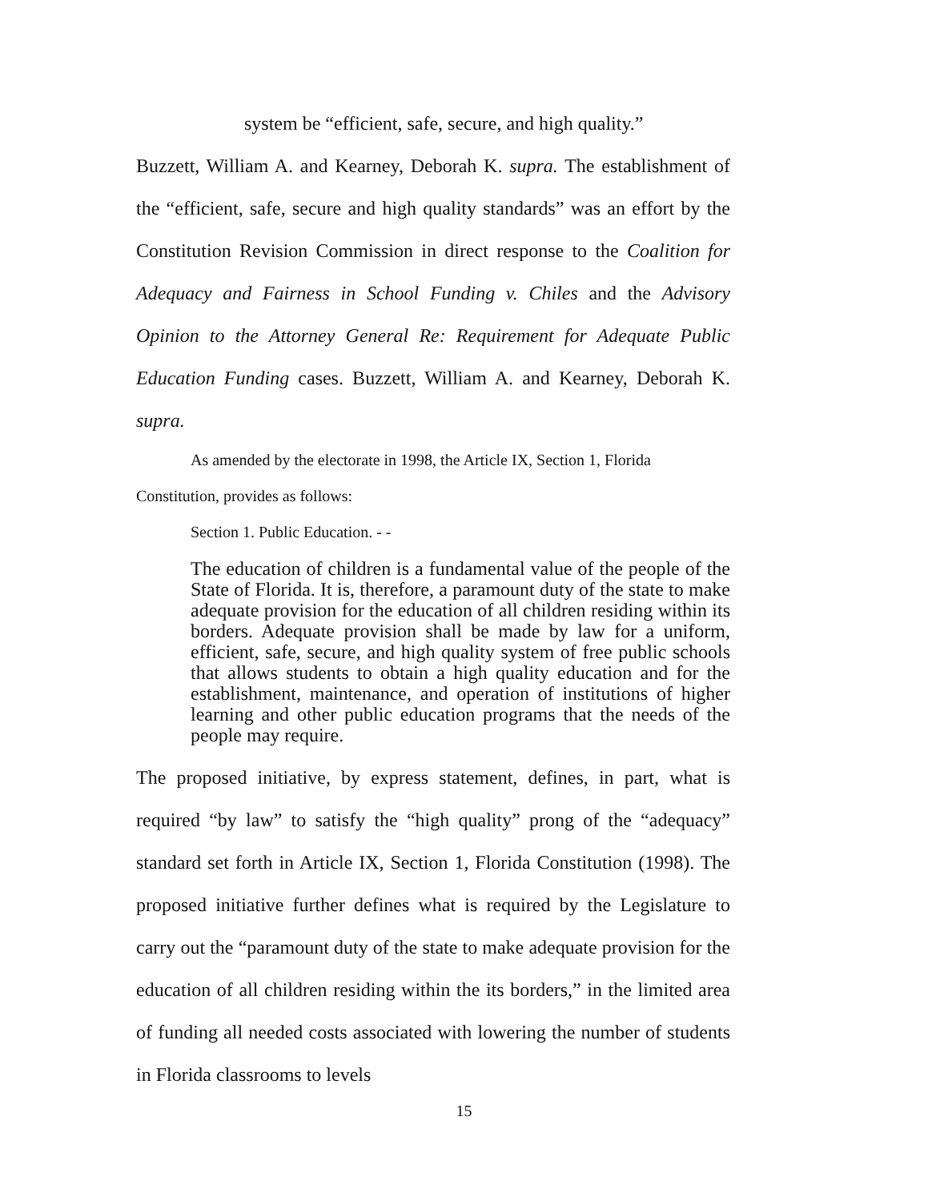system be “efficient, safe, secure, and high quality.”
Buzzett, William A. and Kearney, Deborah K. supra. The establishment of the “efficient, safe, secure and high quality standards” was an effort by the Constitution Revision Commission in direct response to the Coalition for Adequacy and Fairness in School Funding v. Chiles and the Advisory Opinion to the Attorney General Re: Requirement for Adequate Public Education Funding cases. Buzzett, William A. and Kearney, Deborah K. supra.
As amended by the electorate in 1998, the Article IX, Section 1, Florida Constitution, provides as follows:
Section 1. Public Education. - -
The education of children is a fundamental value of the people of the State of Florida. It is, therefore, a paramount duty of the state to make adequate provision for the education of all children residing within its borders. Adequate provision shall be made by law for a uniform, efficient, safe, secure, and high quality system of free public schools that allows students to obtain a high quality education and for the establishment, maintenance, and operation of institutions of higher learning and other public education programs that the needs of the people may require.
The proposed initiative, by express statement, defines, in part, what is required “by law” to satisfy the “high quality” prong of the “adequacy” standard set forth in Article IX, Section 1, Florida Constitution (1998). The proposed initiative further defines what is required by the Legislature to carry out the “paramount duty of the state to make adequate provision for the education of all children residing within the its borders,” in the limited area of funding all needed costs associated with lowering the number of students in Florida classrooms to levels
15